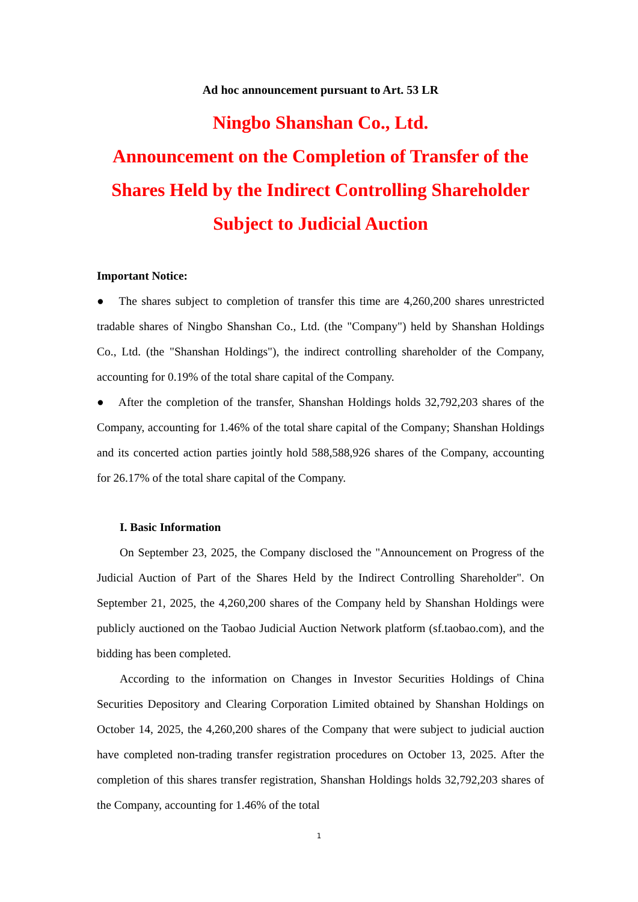Ad hoc announcement pursuant to Art. 53 LR
Ningbo Shanshan Co., Ltd.
Announcement on the Completion of Transfer of the Shares Held by the Indirect Controlling Shareholder Subject to Judicial Auction
Important Notice:
● The shares subject to completion of transfer this time are 4,260,200 shares unrestricted tradable shares of Ningbo Shanshan Co., Ltd. (the "Company") held by Shanshan Holdings Co., Ltd. (the "Shanshan Holdings"), the indirect controlling shareholder of the Company, accounting for 0.19% of the total share capital of the Company.
● After the completion of the transfer, Shanshan Holdings holds 32,792,203 shares of the Company, accounting for 1.46% of the total share capital of the Company; Shanshan Holdings and its concerted action parties jointly hold 588,588,926 shares of the Company, accounting for 26.17% of the total share capital of the Company.
I. Basic Information
On September 23, 2025, the Company disclosed the "Announcement on Progress of the Judicial Auction of Part of the Shares Held by the Indirect Controlling Shareholder". On September 21, 2025, the 4,260,200 shares of the Company held by Shanshan Holdings were publicly auctioned on the Taobao Judicial Auction Network platform (sf.taobao.com), and the bidding has been completed.
According to the information on Changes in Investor Securities Holdings of China Securities Depository and Clearing Corporation Limited obtained by Shanshan Holdings on October 14, 2025, the 4,260,200 shares of the Company that were subject to judicial auction have completed non-trading transfer registration procedures on October 13, 2025. After the completion of this shares transfer registration, Shanshan Holdings holds 32,792,203 shares of the Company, accounting for 1.46% of the total
1